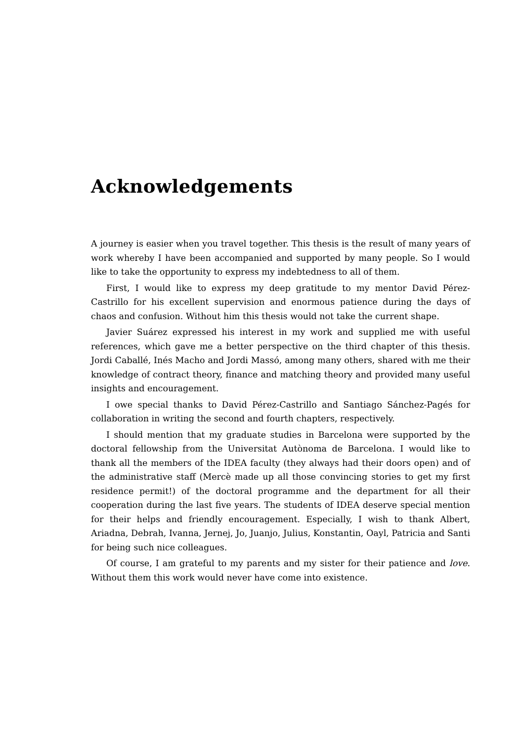Acknowledgements
A journey is easier when you travel together. This thesis is the result of many years of work whereby I have been accompanied and supported by many people. So I would like to take the opportunity to express my indebtedness to all of them.
First, I would like to express my deep gratitude to my mentor David Pérez-Castrillo for his excellent supervision and enormous patience during the days of chaos and confusion. Without him this thesis would not take the current shape.
Javier Suárez expressed his interest in my work and supplied me with useful references, which gave me a better perspective on the third chapter of this thesis. Jordi Caballé, Inés Macho and Jordi Massó, among many others, shared with me their knowledge of contract theory, finance and matching theory and provided many useful insights and encouragement.
I owe special thanks to David Pérez-Castrillo and Santiago Sánchez-Pagés for collaboration in writing the second and fourth chapters, respectively.
I should mention that my graduate studies in Barcelona were supported by the doctoral fellowship from the Universitat Autònoma de Barcelona. I would like to thank all the members of the IDEA faculty (they always had their doors open) and of the administrative staff (Mercè made up all those convincing stories to get my first residence permit!) of the doctoral programme and the department for all their cooperation during the last five years. The students of IDEA deserve special mention for their helps and friendly encouragement. Especially, I wish to thank Albert, Ariadna, Debrah, Ivanna, Jernej, Jo, Juanjo, Julius, Konstantin, Oayl, Patricia and Santi for being such nice colleagues.
Of course, I am grateful to my parents and my sister for their patience and love. Without them this work would never have come into existence.